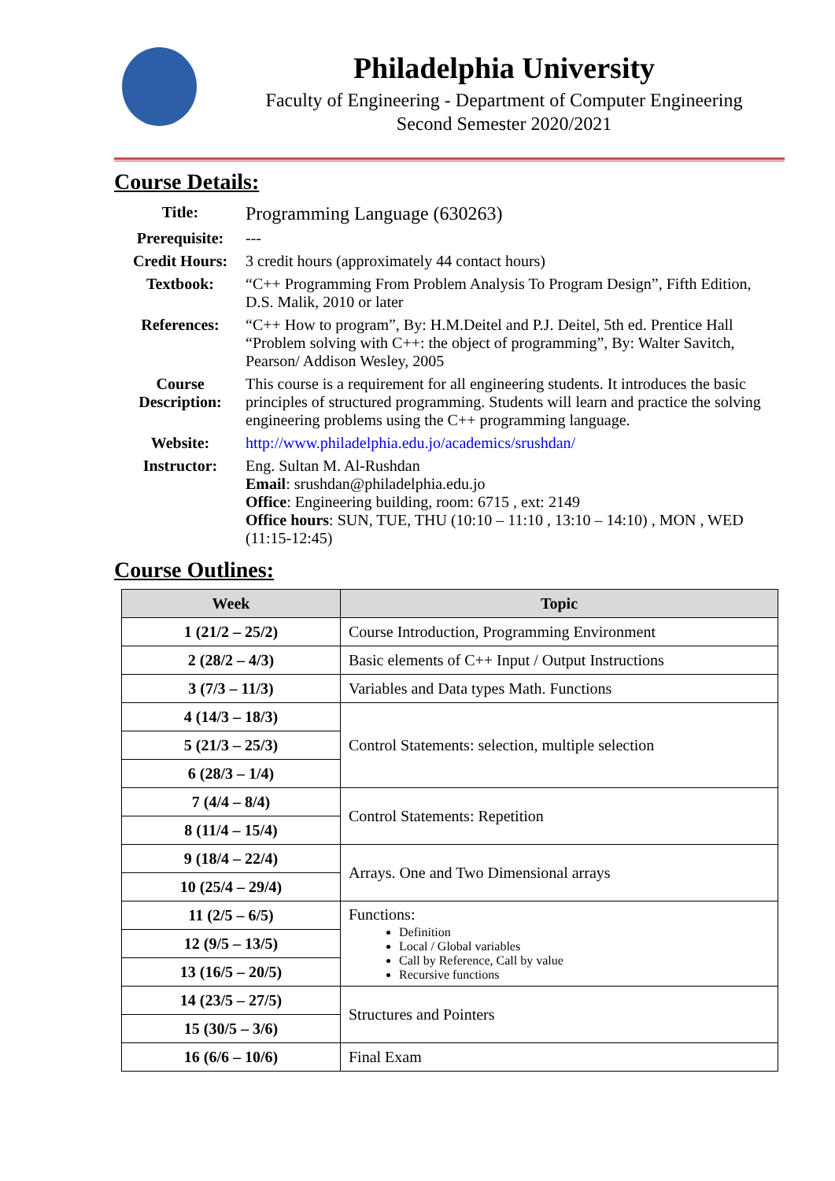Philadelphia University
Faculty of Engineering - Department of Computer Engineering
Second Semester 2020/2021
Course Details:
| Title: | Programming Language (630263) |
| Prerequisite: | --- |
| Credit Hours: | 3 credit hours (approximately 44 contact hours) |
| Textbook: | “C++ Programming From Problem Analysis To Program Design”, Fifth Edition, D.S. Malik, 2010 or later |
| References: | “C++ How to program”, By: H.M.Deitel and P.J. Deitel, 5th ed. Prentice Hall “Problem solving with C++: the object of programming”, By: Walter Savitch, Pearson/ Addison Wesley, 2005 |
| Course Description: | This course is a requirement for all engineering students. It introduces the basic principles of structured programming. Students will learn and practice the solving engineering problems using the C++ programming language. |
| Website: | http://www.philadelphia.edu.jo/academics/srushdan/ |
| Instructor: | Eng. Sultan M. Al-Rushdan Email : srushdan@philadelphia.edu.jo Office : Engineering building, room: 6715 , ext: 2149 Office hours : SUN, TUE, THU (10:10 – 11:10 , 13:10 – 14:10) , MON , WED (11:15-12:45) |
Course Outlines:
| Week | Topic |
| --- | --- |
| 1 (21/2 – 25/2) | Course Introduction, Programming Environment |
| 2 (28/2 – 4/3) | Basic elements of C++ Input / Output Instructions |
| 3 (7/3 – 11/3) | Variables and Data types Math. Functions |
| 4 (14/3 – 18/3) | Control Statements: selection, multiple selection |
| 5 (21/3 – 25/3) | |
| 6 (28/3 – 1/4) | |
| 7 (4/4 – 8/4) | Control Statements: Repetition |
| 8 (11/4 – 15/4) | |
| 9 (18/4 – 22/4) | Arrays. One and Two Dimensional arrays |
| 10 (25/4 – 29/4) | |
| 11 (2/5 – 6/5) | Functions: Definition Local / Global variables Call by Reference, Call by value Recursive functions |
| 12 (9/5 – 13/5) | |
| 13 (16/5 – 20/5) | |
| 14 (23/5 – 27/5) | Structures and Pointers |
| 15 (30/5 – 3/6) | |
| 16 (6/6 – 10/6) | Final Exam |